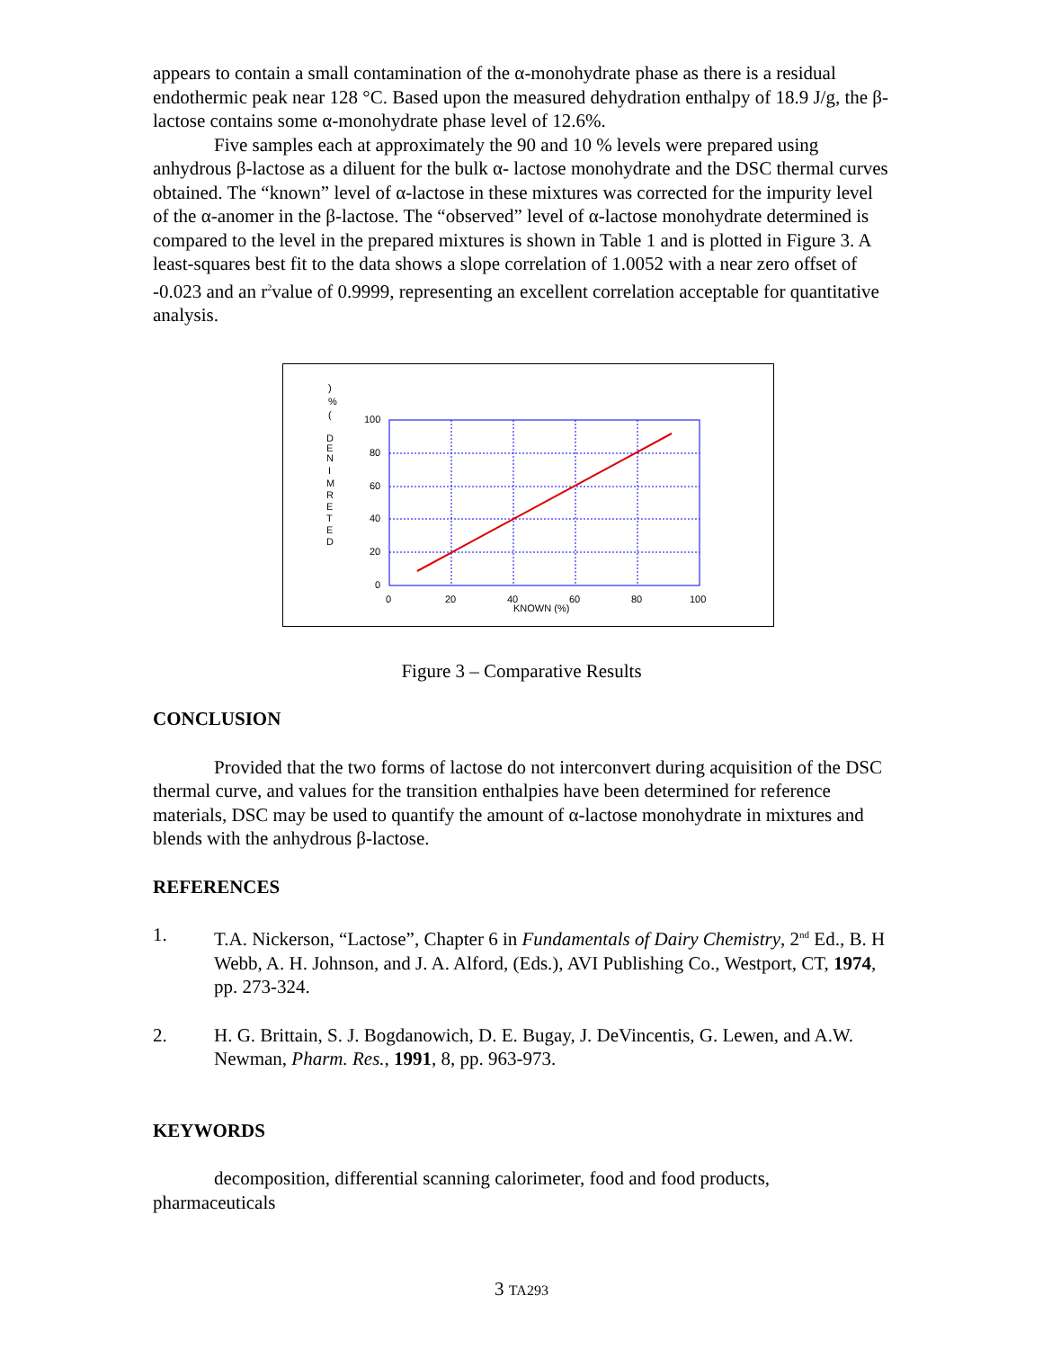appears to contain a small contamination of the α-monohydrate phase as there is a residual endothermic peak near 128 °C. Based upon the measured dehydration enthalpy of 18.9 J/g, the β-lactose contains some α-monohydrate phase level of 12.6%.
Five samples each at approximately the 90 and 10 % levels were prepared using anhydrous β-lactose as a diluent for the bulk α- lactose monohydrate and the DSC thermal curves obtained. The “known” level of α-lactose in these mixtures was corrected for the impurity level of the α-anomer in the β-lactose. The “observed” level of α-lactose monohydrate determined is compared to the level in the prepared mixtures is shown in Table 1 and is plotted in Figure 3. A least-squares best fit to the data shows a slope correlation of 1.0052 with a near zero offset of -0.023 and an r<sup>2</sup>value of 0.9999, representing an excellent correlation acceptable for quantitative analysis.
)
%
(
D
E
N
I
M
R
E
T
E
D
100
80
60
40
20
0
0
20
40
60
80
100
KNOWN (%)
Figure 3 – Comparative Results
CONCLUSION
Provided that the two forms of lactose do not interconvert during acquisition of the DSC thermal curve, and values for the transition enthalpies have been determined for reference materials, DSC may be used to quantify the amount of α-lactose monohydrate in mixtures and blends with the anhydrous β-lactose.
REFERENCES
1. T.A. Nickerson, “Lactose”, Chapter 6 in Fundamentals of Dairy Chemistry, 2<sup>nd</sup> Ed., B. H Webb, A. H. Johnson, and J. A. Alford, (Eds.), AVI Publishing Co., Westport, CT, 1974, pp. 273-324.
2. H. G. Brittain, S. J. Bogdanowich, D. E. Bugay, J. DeVincentis, G. Lewen, and A.W. Newman, Pharm. Res., 1991, 8, pp. 963-973.
KEYWORDS
decomposition, differential scanning calorimeter, food and food products, pharmaceuticals
3 TA293